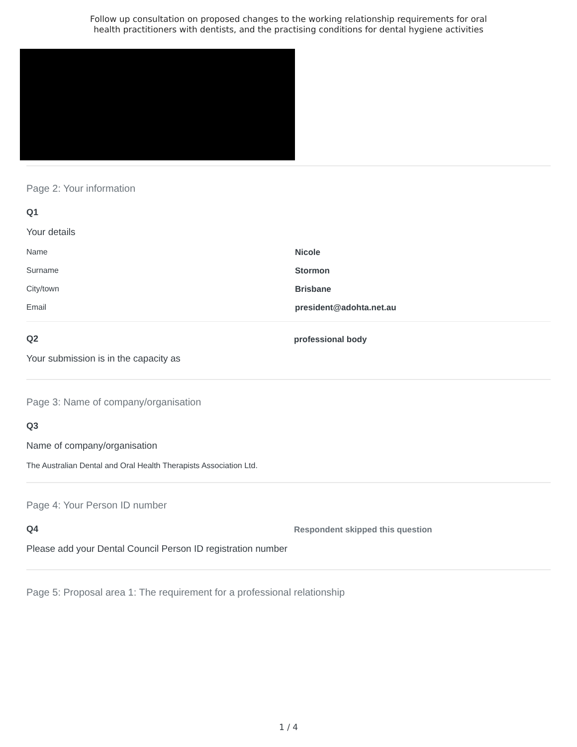Follow up consultation on proposed changes to the working relationship requirements for oral
health practitioners with dentists, and the practising conditions for dental hygiene activities
Page 2: Your information
Q1
Your details
Name Nicole
Surname Stormon
City/town Brisbane
Email president@adohta.net.au
Q2
Your submission is in the capacity as
professional body
Page 3: Name of company/organisation
Q3
Name of company/organisation
The Australian Dental and Oral Health Therapists Association Ltd.
Page 4: Your Person ID number
Q4
Please add your Dental Council Person ID registration number
Respondent skipped this question
Page 5: Proposal area 1: The requirement for a professional relationship
1 / 4